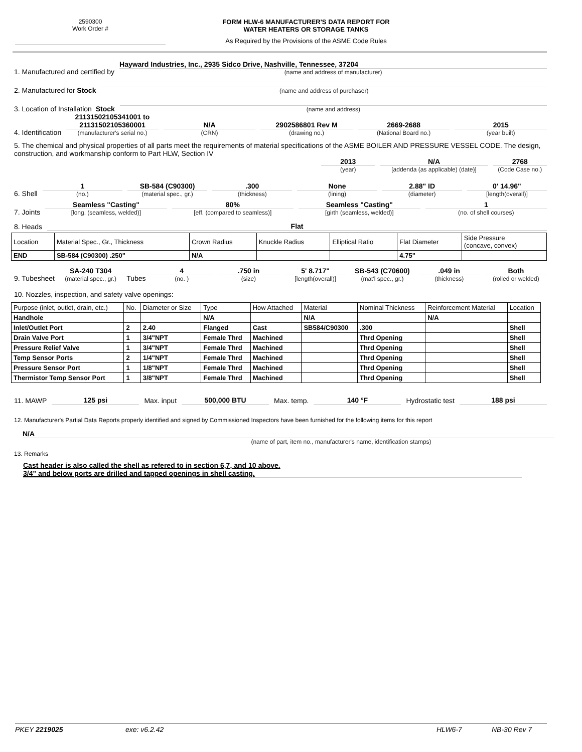2590300
Work Order #
FORM HLW-6 MANUFACTURER'S DATA REPORT FOR
WATER HEATERS OR STORAGE TANKS
As Required by the Provisions of the ASME Code Rules
1. Manufactured and certified by
Hayward Industries, Inc., 2935 Sidco Drive, Nashville, Tennessee, 37204
(name and address of manufacturer)
2. Manufactured for Stock
(name and address of purchaser)
3. Location of Installation Stock
(name and address)
4. Identification
21131502105341001 to
21131502105360001
(manufacturer's serial no.)
N/A
(CRN)
2902586801 Rev M
(drawing no.)
2669-2688
(National Board no.)
2015
(year built)
5. The chemical and physical properties of all parts meet the requirements of material specifications of the ASME BOILER AND PRESSURE VESSEL CODE. The design, construction, and workmanship conform to Part HLW, Section IV
2013
(year)
N/A
[addenda (as applicable) (date)]
2768
(Code Case no.)
6. Shell
1
(no.)
SB-584 (C90300)
(material spec., gr.)
.300
(thickness)
None
(lining)
2.88" ID
(diameter)
0' 14.96"
[length(overall)]
7. Joints
Seamless "Casting"
[long. (seamless, welded)]
80%
[eff. (compared to seamless)]
Seamless "Casting"
[girth (seamless, welded)]
1
(no. of shell courses)
8. Heads
Flat
| Location | Material Spec., Gr., Thickness | Crown Radius | Knuckle Radius | Elliptical Ratio | Flat Diameter | Side Pressure (concave, convex) |
| END | SB-584 (C90300) .250" | N/A | | | 4.75" | |
9. Tubesheet
SA-240 T304
(material spec., gr.)
Tubes
4
(no. )
.750 in
(size)
5' 8.717"
[length(overall)]
SB-543 (C70600)
(mat'l spec., gr.)
.049 in
(thickness)
Both
(rolled or welded)
10. Nozzles, inspection, and safety valve openings:
| Purpose (inlet, outlet, drain, etc.) | No. | Diameter or Size | Type | How Attached | Material | Nominal Thickness | Reinforcement Material | Location |
| Handhole | | | N/A | | N/A | | N/A | |
| Inlet/Outlet Port | 2 | 2.40 | Flanged | Cast | SB584/C90300 | .300 | | Shell |
| Drain Valve Port | 1 | 3/4"NPT | Female Thrd | Machined | | Thrd Opening | | Shell |
| Pressure Relief Valve | 1 | 3/4"NPT | Female Thrd | Machined | | Thrd Opening | | Shell |
| Temp Sensor Ports | 2 | 1/4"NPT | Female Thrd | Machined | | Thrd Opening | | Shell |
| Pressure Sensor Port | 1 | 1/8"NPT | Female Thrd | Machined | | Thrd Opening | | Shell |
| Thermistor Temp Sensor Port | 1 | 3/8"NPT | Female Thrd | Machined | | Thrd Opening | | Shell |
11. MAWP
125 psi
Max. input
500,000 BTU
Max. temp.
140 °F
Hydrostatic test
188 psi
12. Manufacturer's Partial Data Reports properly identified and signed by Commissioned Inspectors have been furnished for the following items for this report
N/A
(name of part, item no., manufacturer's name, identification stamps)
13. Remarks
Cast header is also called the shell as refered to in section 6,7, and 10 above.
3/4" and below ports are drilled and tapped openings in shell casting.
PKEY 2219025 exe: v6.2.42 HLW6-7 NB-30 Rev 7